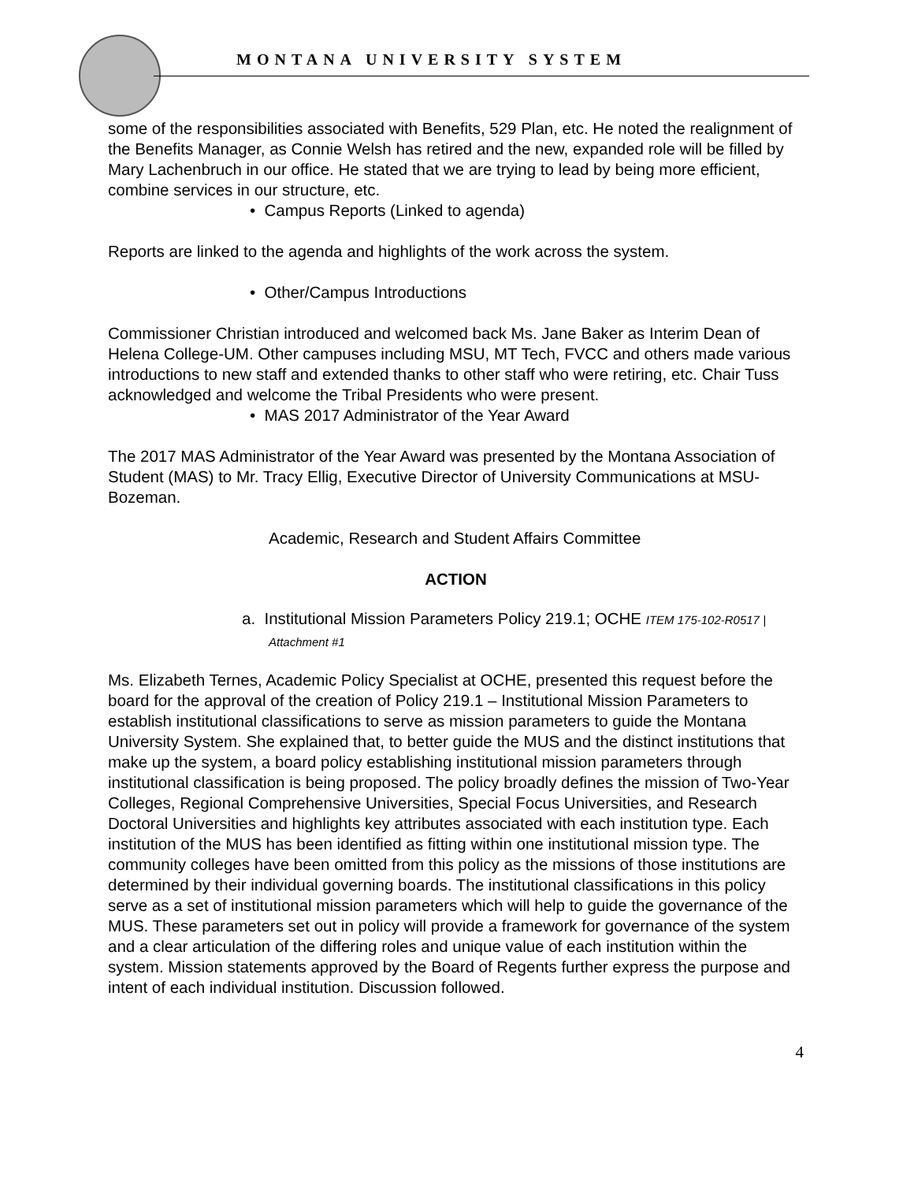MONTANA UNIVERSITY SYSTEM
some of the responsibilities associated with Benefits, 529 Plan, etc. He noted the realignment of the Benefits Manager, as Connie Welsh has retired and the new, expanded role will be filled by Mary Lachenbruch in our office. He stated that we are trying to lead by being more efficient, combine services in our structure, etc.
• Campus Reports (Linked to agenda)
Reports are linked to the agenda and highlights of the work across the system.
• Other/Campus Introductions
Commissioner Christian introduced and welcomed back Ms. Jane Baker as Interim Dean of Helena College-UM. Other campuses including MSU, MT Tech, FVCC and others made various introductions to new staff and extended thanks to other staff who were retiring, etc. Chair Tuss acknowledged and welcome the Tribal Presidents who were present.
• MAS 2017 Administrator of the Year Award
The 2017 MAS Administrator of the Year Award was presented by the Montana Association of Student (MAS) to Mr. Tracy Ellig, Executive Director of University Communications at MSU-Bozeman.
Academic, Research and Student Affairs Committee
ACTION
a. Institutional Mission Parameters Policy 219.1; OCHE ITEM 175-102-R0517 | Attachment #1
Ms. Elizabeth Ternes, Academic Policy Specialist at OCHE, presented this request before the board for the approval of the creation of Policy 219.1 – Institutional Mission Parameters to establish institutional classifications to serve as mission parameters to guide the Montana University System. She explained that, to better guide the MUS and the distinct institutions that make up the system, a board policy establishing institutional mission parameters through institutional classification is being proposed. The policy broadly defines the mission of Two-Year Colleges, Regional Comprehensive Universities, Special Focus Universities, and Research Doctoral Universities and highlights key attributes associated with each institution type. Each institution of the MUS has been identified as fitting within one institutional mission type. The community colleges have been omitted from this policy as the missions of those institutions are determined by their individual governing boards. The institutional classifications in this policy serve as a set of institutional mission parameters which will help to guide the governance of the MUS. These parameters set out in policy will provide a framework for governance of the system and a clear articulation of the differing roles and unique value of each institution within the system. Mission statements approved by the Board of Regents further express the purpose and intent of each individual institution. Discussion followed.
4